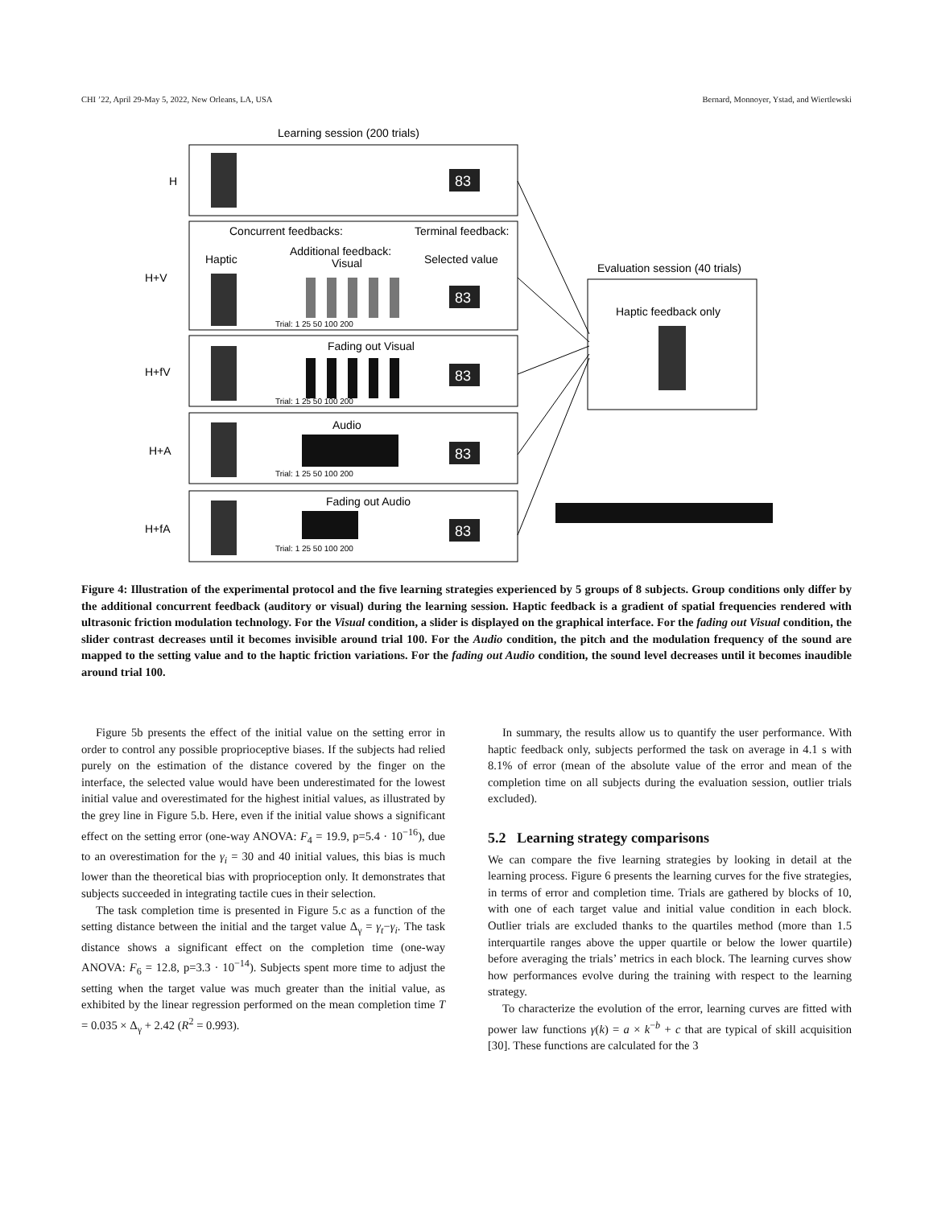CHI ’22, April 29-May 5, 2022, New Orleans, LA, USA Bernard, Monnoyer, Ystad, and Wiertlewski
Learning session (200 trials)
H
H+V
H+fV
H+A
H+fA
Concurrent feedbacks:
Terminal feedback:
Haptic
Additional feedback:
Visual
Selected value
Fading out Visual
Audio
Fading out Audio
Evaluation session (40 trials)
Haptic feedback only
83
83
83
83
83
Trial: 1 25 50 100 200
Trial: 1 25 50 100 200
Trial: 1 25 50 100 200
Trial: 1 25 50 100 200
Figure 4: Illustration of the experimental protocol and the five learning strategies experienced by 5 groups of 8 subjects. Group conditions only differ by the additional concurrent feedback (auditory or visual) during the learning session. Haptic feedback is a gradient of spatial frequencies rendered with ultrasonic friction modulation technology. For the Visual condition, a slider is displayed on the graphical interface. For the fading out Visual condition, the slider contrast decreases until it becomes invisible around trial 100. For the Audio condition, the pitch and the modulation frequency of the sound are mapped to the setting value and to the haptic friction variations. For the fading out Audio condition, the sound level decreases until it becomes inaudible around trial 100.
Figure 5b presents the effect of the initial value on the setting error in order to control any possible proprioceptive biases. If the subjects had relied purely on the estimation of the distance covered by the finger on the interface, the selected value would have been underestimated for the lowest initial value and overestimated for the highest initial values, as illustrated by the grey line in Figure 5.b. Here, even if the initial value shows a significant effect on the setting error (one-way ANOVA: F<sub>4</sub> = 19.9, p=5.4 · 10<sup>−16</sup>), due to an overestimation for the γ<sub>i</sub> = 30 and 40 initial values, this bias is much lower than the theoretical bias with proprioception only. It demonstrates that subjects succeeded in integrating tactile cues in their selection.
The task completion time is presented in Figure 5.c as a function of the setting distance between the initial and the target value Δ<sub>γ</sub> = γ<sub>t</sub>−γ<sub>i</sub>. The task distance shows a significant effect on the completion time (one-way ANOVA: F<sub>6</sub> = 12.8, p=3.3 · 10<sup>−14</sup>). Subjects spent more time to adjust the setting when the target value was much greater than the initial value, as exhibited by the linear regression performed on the mean completion time T = 0.035 × Δ<sub>γ</sub> + 2.42 (R<sup>2</sup> = 0.993).
In summary, the results allow us to quantify the user performance. With haptic feedback only, subjects performed the task on average in 4.1 s with 8.1% of error (mean of the absolute value of the error and mean of the completion time on all subjects during the evaluation session, outlier trials excluded).
5.2 Learning strategy comparisons
We can compare the five learning strategies by looking in detail at the learning process. Figure 6 presents the learning curves for the five strategies, in terms of error and completion time. Trials are gathered by blocks of 10, with one of each target value and initial value condition in each block. Outlier trials are excluded thanks to the quartiles method (more than 1.5 interquartile ranges above the upper quartile or below the lower quartile) before averaging the trials’ metrics in each block. The learning curves show how performances evolve during the training with respect to the learning strategy.
To characterize the evolution of the error, learning curves are fitted with power law functions γ(k) = a × k<sup>−b</sup> + c that are typical of skill acquisition [30]. These functions are calculated for the 3